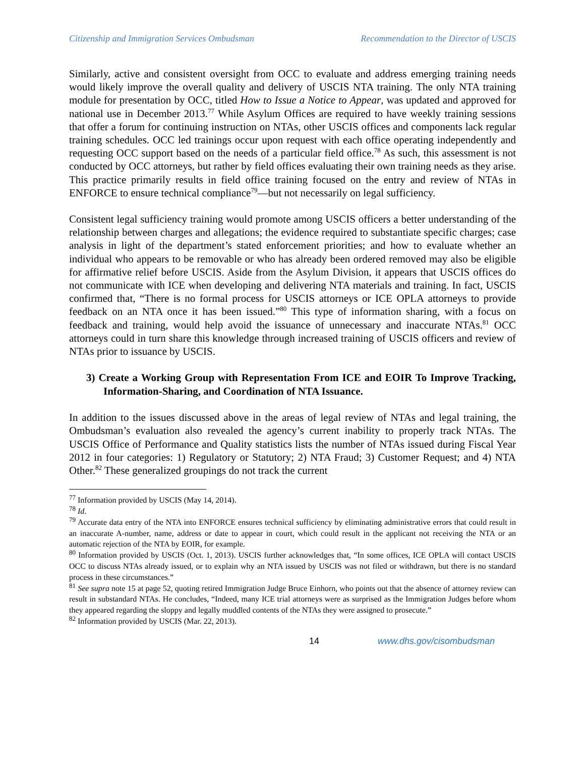Citizenship and Immigration Services Ombudsman Recommendation to the Director of USCIS
Similarly, active and consistent oversight from OCC to evaluate and address emerging training needs would likely improve the overall quality and delivery of USCIS NTA training. The only NTA training module for presentation by OCC, titled How to Issue a Notice to Appear, was updated and approved for national use in December 2013.<sup>77</sup> While Asylum Offices are required to have weekly training sessions that offer a forum for continuing instruction on NTAs, other USCIS offices and components lack regular training schedules. OCC led trainings occur upon request with each office operating independently and requesting OCC support based on the needs of a particular field office.<sup>78</sup> As such, this assessment is not conducted by OCC attorneys, but rather by field offices evaluating their own training needs as they arise. This practice primarily results in field office training focused on the entry and review of NTAs in ENFORCE to ensure technical compliance<sup>79</sup>—but not necessarily on legal sufficiency.
Consistent legal sufficiency training would promote among USCIS officers a better understanding of the relationship between charges and allegations; the evidence required to substantiate specific charges; case analysis in light of the department’s stated enforcement priorities; and how to evaluate whether an individual who appears to be removable or who has already been ordered removed may also be eligible for affirmative relief before USCIS. Aside from the Asylum Division, it appears that USCIS offices do not communicate with ICE when developing and delivering NTA materials and training. In fact, USCIS confirmed that, “There is no formal process for USCIS attorneys or ICE OPLA attorneys to provide feedback on an NTA once it has been issued.”<sup>80</sup> This type of information sharing, with a focus on feedback and training, would help avoid the issuance of unnecessary and inaccurate NTAs.<sup>81</sup> OCC attorneys could in turn share this knowledge through increased training of USCIS officers and review of NTAs prior to issuance by USCIS.
3) Create a Working Group with Representation From ICE and EOIR To Improve Tracking, Information-Sharing, and Coordination of NTA Issuance.
In addition to the issues discussed above in the areas of legal review of NTAs and legal training, the Ombudsman’s evaluation also revealed the agency’s current inability to properly track NTAs. The USCIS Office of Performance and Quality statistics lists the number of NTAs issued during Fiscal Year 2012 in four categories: 1) Regulatory or Statutory; 2) NTA Fraud; 3) Customer Request; and 4) NTA Other.<sup>82</sup> These generalized groupings do not track the current
<sup>77</sup> Information provided by USCIS (May 14, 2014).
<sup>78</sup> Id.
<sup>79</sup> Accurate data entry of the NTA into ENFORCE ensures technical sufficiency by eliminating administrative errors that could result in an inaccurate A-number, name, address or date to appear in court, which could result in the applicant not receiving the NTA or an automatic rejection of the NTA by EOIR, for example.
<sup>80</sup> Information provided by USCIS (Oct. 1, 2013). USCIS further acknowledges that, “In some offices, ICE OPLA will contact USCIS OCC to discuss NTAs already issued, or to explain why an NTA issued by USCIS was not filed or withdrawn, but there is no standard process in these circumstances.”
<sup>81</sup> See supra note 15 at page 52, quoting retired Immigration Judge Bruce Einhorn, who points out that the absence of attorney review can result in substandard NTAs. He concludes, “Indeed, many ICE trial attorneys were as surprised as the Immigration Judges before whom they appeared regarding the sloppy and legally muddled contents of the NTAs they were assigned to prosecute.”
<sup>82</sup> Information provided by USCIS (Mar. 22, 2013).
14 www.dhs.gov/cisombudsman